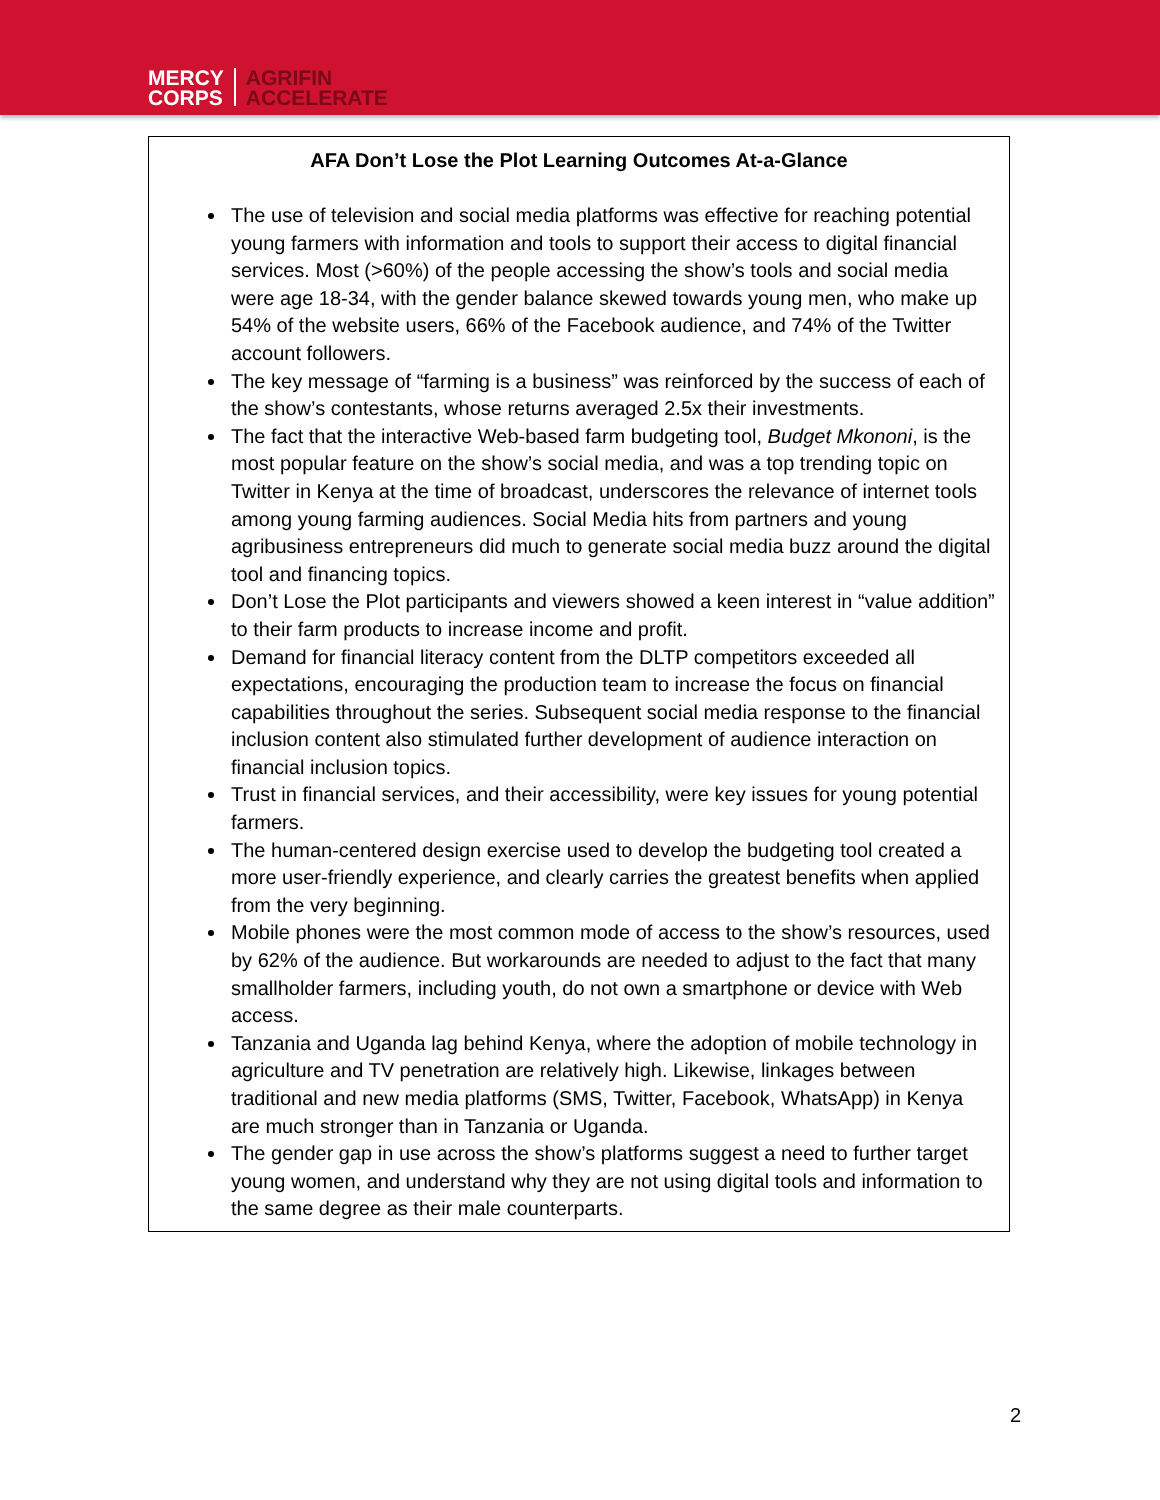MERCY
CORPS
AGRIFIN
ACCELERATE
AFA Don’t Lose the Plot Learning Outcomes At-a-Glance
The use of television and social media platforms was effective for reaching potential young farmers with information and tools to support their access to digital financial services. Most (>60%) of the people accessing the show’s tools and social media were age 18-34, with the gender balance skewed towards young men, who make up 54% of the website users, 66% of the Facebook audience, and 74% of the Twitter account followers.
The key message of “farming is a business” was reinforced by the success of each of the show’s contestants, whose returns averaged 2.5x their investments.
The fact that the interactive Web-based farm budgeting tool, Budget Mkononi, is the most popular feature on the show’s social media, and was a top trending topic on Twitter in Kenya at the time of broadcast, underscores the relevance of internet tools among young farming audiences. Social Media hits from partners and young agribusiness entrepreneurs did much to generate social media buzz around the digital tool and financing topics.
Don’t Lose the Plot participants and viewers showed a keen interest in “value addition” to their farm products to increase income and profit.
Demand for financial literacy content from the DLTP competitors exceeded all expectations, encouraging the production team to increase the focus on financial capabilities throughout the series. Subsequent social media response to the financial inclusion content also stimulated further development of audience interaction on financial inclusion topics.
Trust in financial services, and their accessibility, were key issues for young potential farmers.
The human-centered design exercise used to develop the budgeting tool created a more user-friendly experience, and clearly carries the greatest benefits when applied from the very beginning.
Mobile phones were the most common mode of access to the show’s resources, used by 62% of the audience. But workarounds are needed to adjust to the fact that many smallholder farmers, including youth, do not own a smartphone or device with Web access.
Tanzania and Uganda lag behind Kenya, where the adoption of mobile technology in agriculture and TV penetration are relatively high. Likewise, linkages between traditional and new media platforms (SMS, Twitter, Facebook, WhatsApp) in Kenya are much stronger than in Tanzania or Uganda.
The gender gap in use across the show’s platforms suggest a need to further target young women, and understand why they are not using digital tools and information to the same degree as their male counterparts.
2